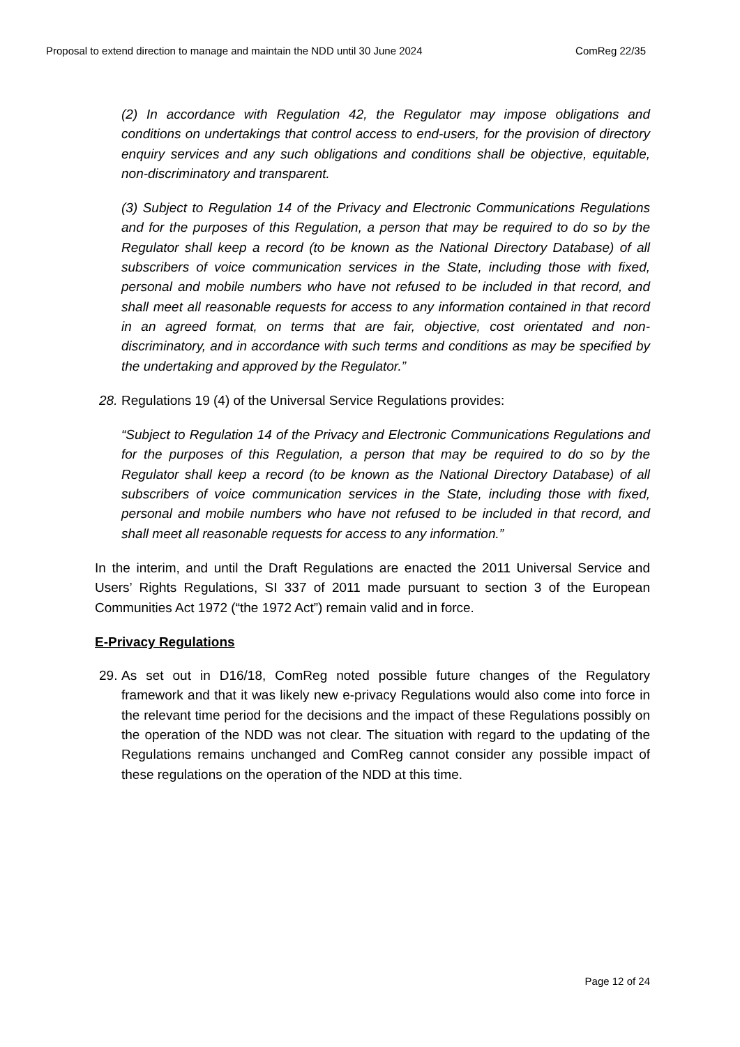Proposal to extend direction to manage and maintain the NDD until 30 June 2024 ComReg 22/35
(2) In accordance with Regulation 42, the Regulator may impose obligations and conditions on undertakings that control access to end-users, for the provision of directory enquiry services and any such obligations and conditions shall be objective, equitable, non-discriminatory and transparent.
(3) Subject to Regulation 14 of the Privacy and Electronic Communications Regulations and for the purposes of this Regulation, a person that may be required to do so by the Regulator shall keep a record (to be known as the National Directory Database) of all subscribers of voice communication services in the State, including those with fixed, personal and mobile numbers who have not refused to be included in that record, and shall meet all reasonable requests for access to any information contained in that record in an agreed format, on terms that are fair, objective, cost orientated and non-discriminatory, and in accordance with such terms and conditions as may be specified by the undertaking and approved by the Regulator.”
28. Regulations 19 (4) of the Universal Service Regulations provides:
“Subject to Regulation 14 of the Privacy and Electronic Communications Regulations and for the purposes of this Regulation, a person that may be required to do so by the Regulator shall keep a record (to be known as the National Directory Database) of all subscribers of voice communication services in the State, including those with fixed, personal and mobile numbers who have not refused to be included in that record, and shall meet all reasonable requests for access to any information.”
In the interim, and until the Draft Regulations are enacted the 2011 Universal Service and Users’ Rights Regulations, SI 337 of 2011 made pursuant to section 3 of the European Communities Act 1972 (“the 1972 Act”) remain valid and in force.
E-Privacy Regulations
29.
As set out in D16/18, ComReg noted possible future changes of the Regulatory framework and that it was likely new e-privacy Regulations would also come into force in the relevant time period for the decisions and the impact of these Regulations possibly on the operation of the NDD was not clear. The situation with regard to the updating of the Regulations remains unchanged and ComReg cannot consider any possible impact of these regulations on the operation of the NDD at this time.
Page 12 of 24